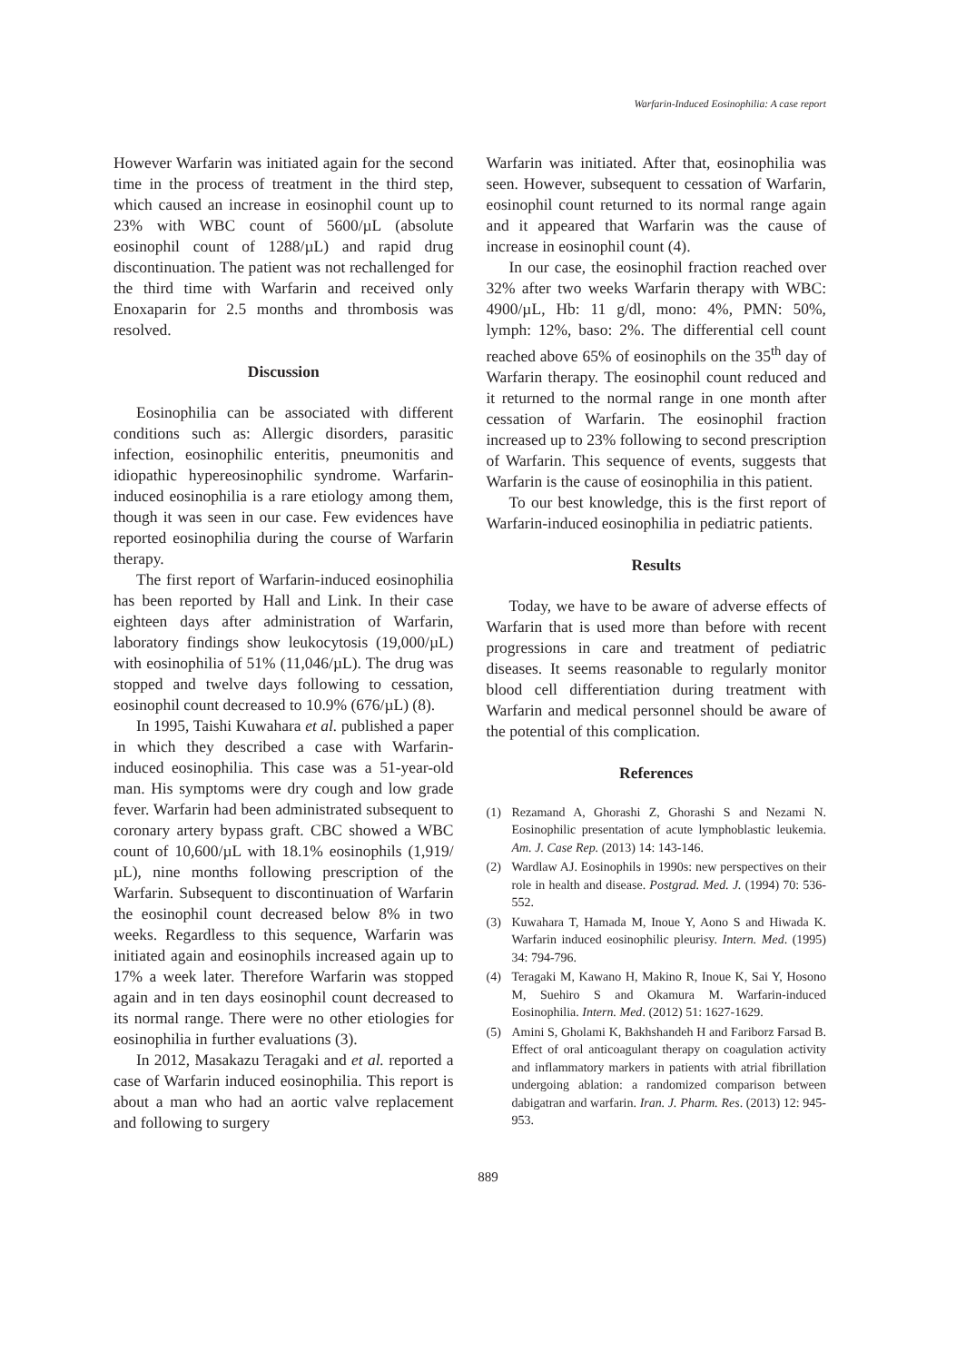Warfarin-Induced Eosinophilia: A case report
However Warfarin was initiated again for the second time in the process of treatment in the third step, which caused an increase in eosinophil count up to 23% with WBC count of 5600/µL (absolute eosinophil count of 1288/µL) and rapid drug discontinuation. The patient was not rechallenged for the third time with Warfarin and received only Enoxaparin for 2.5 months and thrombosis was resolved.
Discussion
Eosinophilia can be associated with different conditions such as: Allergic disorders, parasitic infection, eosinophilic enteritis, pneumonitis and idiopathic hypereosinophilic syndrome. Warfarin-induced eosinophilia is a rare etiology among them, though it was seen in our case. Few evidences have reported eosinophilia during the course of Warfarin therapy.
The first report of Warfarin-induced eosinophilia has been reported by Hall and Link. In their case eighteen days after administration of Warfarin, laboratory findings show leukocytosis (19,000/µL) with eosinophilia of 51% (11,046/µL). The drug was stopped and twelve days following to cessation, eosinophil count decreased to 10.9% (676/µL) (8).
In 1995, Taishi Kuwahara et al. published a paper in which they described a case with Warfarin-induced eosinophilia. This case was a 51-year-old man. His symptoms were dry cough and low grade fever. Warfarin had been administrated subsequent to coronary artery bypass graft. CBC showed a WBC count of 10,600/µL with 18.1% eosinophils (1,919/µL), nine months following prescription of the Warfarin. Subsequent to discontinuation of Warfarin the eosinophil count decreased below 8% in two weeks. Regardless to this sequence, Warfarin was initiated again and eosinophils increased again up to 17% a week later. Therefore Warfarin was stopped again and in ten days eosinophil count decreased to its normal range. There were no other etiologies for eosinophilia in further evaluations (3).
In 2012, Masakazu Teragaki and et al. reported a case of Warfarin induced eosinophilia. This report is about a man who had an aortic valve replacement and following to surgery
Warfarin was initiated. After that, eosinophilia was seen. However, subsequent to cessation of Warfarin, eosinophil count returned to its normal range again and it appeared that Warfarin was the cause of increase in eosinophil count (4).
In our case, the eosinophil fraction reached over 32% after two weeks Warfarin therapy with WBC: 4900/µL, Hb: 11 g/dl, mono: 4%, PMN: 50%, lymph: 12%, baso: 2%. The differential cell count reached above 65% of eosinophils on the 35<sup>th</sup> day of Warfarin therapy. The eosinophil count reduced and it returned to the normal range in one month after cessation of Warfarin. The eosinophil fraction increased up to 23% following to second prescription of Warfarin. This sequence of events, suggests that Warfarin is the cause of eosinophilia in this patient.
To our best knowledge, this is the first report of Warfarin-induced eosinophilia in pediatric patients.
Results
Today, we have to be aware of adverse effects of Warfarin that is used more than before with recent progressions in care and treatment of pediatric diseases. It seems reasonable to regularly monitor blood cell differentiation during treatment with Warfarin and medical personnel should be aware of the potential of this complication.
References
(1) Rezamand A, Ghorashi Z, Ghorashi S and Nezami N. Eosinophilic presentation of acute lymphoblastic leukemia. Am. J. Case Rep. (2013) 14: 143-146.
(2) Wardlaw AJ. Eosinophils in 1990s: new perspectives on their role in health and disease. Postgrad. Med. J. (1994) 70: 536-552.
(3) Kuwahara T, Hamada M, Inoue Y, Aono S and Hiwada K. Warfarin induced eosinophilic pleurisy. Intern. Med. (1995) 34: 794-796.
(4) Teragaki M, Kawano H, Makino R, Inoue K, Sai Y, Hosono M, Suehiro S and Okamura M. Warfarin-induced Eosinophilia. Intern. Med. (2012) 51: 1627-1629.
(5) Amini S, Gholami K, Bakhshandeh H and Fariborz Farsad B. Effect of oral anticoagulant therapy on coagulation activity and inflammatory markers in patients with atrial fibrillation undergoing ablation: a randomized comparison between dabigatran and warfarin. Iran. J. Pharm. Res. (2013) 12: 945-953.
889